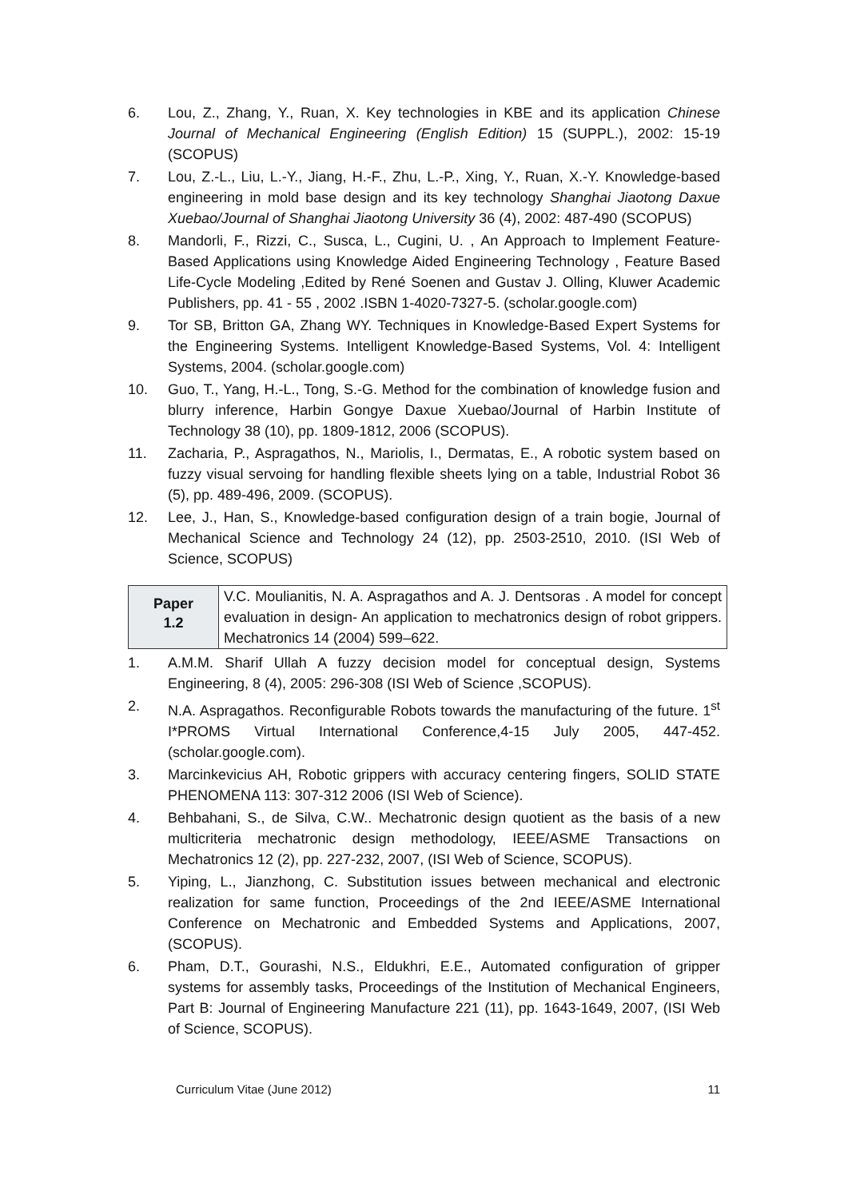6. Lou, Z., Zhang, Y., Ruan, X. Key technologies in KBE and its application Chinese Journal of Mechanical Engineering (English Edition) 15 (SUPPL.), 2002: 15-19 (SCOPUS)
7. Lou, Z.-L., Liu, L.-Y., Jiang, H.-F., Zhu, L.-P., Xing, Y., Ruan, X.-Y. Knowledge-based engineering in mold base design and its key technology Shanghai Jiaotong Daxue Xuebao/Journal of Shanghai Jiaotong University 36 (4), 2002: 487-490 (SCOPUS)
8. Mandorli, F., Rizzi, C., Susca, L., Cugini, U. , An Approach to Implement Feature-Based Applications using Knowledge Aided Engineering Technology , Feature Based Life-Cycle Modeling ,Edited by René Soenen and Gustav J. Olling, Kluwer Academic Publishers, pp. 41 - 55 , 2002 .ISBN 1-4020-7327-5. (scholar.google.com)
9. Tor SB, Britton GA, Zhang WY. Techniques in Knowledge-Based Expert Systems for the Engineering Systems. Intelligent Knowledge-Based Systems, Vol. 4: Intelligent Systems, 2004. (scholar.google.com)
10. Guo, T., Yang, H.-L., Tong, S.-G. Method for the combination of knowledge fusion and blurry inference, Harbin Gongye Daxue Xuebao/Journal of Harbin Institute of Technology 38 (10), pp. 1809-1812, 2006 (SCOPUS).
11. Zacharia, P., Aspragathos, N., Mariolis, I., Dermatas, E., A robotic system based on fuzzy visual servoing for handling flexible sheets lying on a table, Industrial Robot 36 (5), pp. 489-496, 2009. (SCOPUS).
12. Lee, J., Han, S., Knowledge-based configuration design of a train bogie, Journal of Mechanical Science and Technology 24 (12), pp. 2503-2510, 2010. (ISI Web of Science, SCOPUS)
| Paper 1.2 | V.C. Moulianitis, N. A. Aspragathos and A. J. Dentsoras . A model for concept evaluation in design- An application to mechatronics design of robot grippers. Mechatronics 14 (2004) 599–622. |
1. A.M.M. Sharif Ullah A fuzzy decision model for conceptual design, Systems Engineering, 8 (4), 2005: 296-308 (ISI Web of Science ,SCOPUS).
2. N.A. Aspragathos. Reconfigurable Robots towards the manufacturing of the future. 1<sup>st</sup> I*PROMS Virtual International Conference,4-15 July 2005, 447-452. (scholar.google.com).
3. Marcinkevicius AH, Robotic grippers with accuracy centering fingers, SOLID STATE PHENOMENA 113: 307-312 2006 (ISI Web of Science).
4. Behbahani, S., de Silva, C.W.. Mechatronic design quotient as the basis of a new multicriteria mechatronic design methodology, IEEE/ASME Transactions on Mechatronics 12 (2), pp. 227-232, 2007, (ISI Web of Science, SCOPUS).
5. Yiping, L., Jianzhong, C. Substitution issues between mechanical and electronic realization for same function, Proceedings of the 2nd IEEE/ASME International Conference on Mechatronic and Embedded Systems and Applications, 2007, (SCOPUS).
6. Pham, D.T., Gourashi, N.S., Eldukhri, E.E., Automated configuration of gripper systems for assembly tasks, Proceedings of the Institution of Mechanical Engineers, Part B: Journal of Engineering Manufacture 221 (11), pp. 1643-1649, 2007, (ISI Web of Science, SCOPUS).
Curriculum Vitae (June 2012) 11